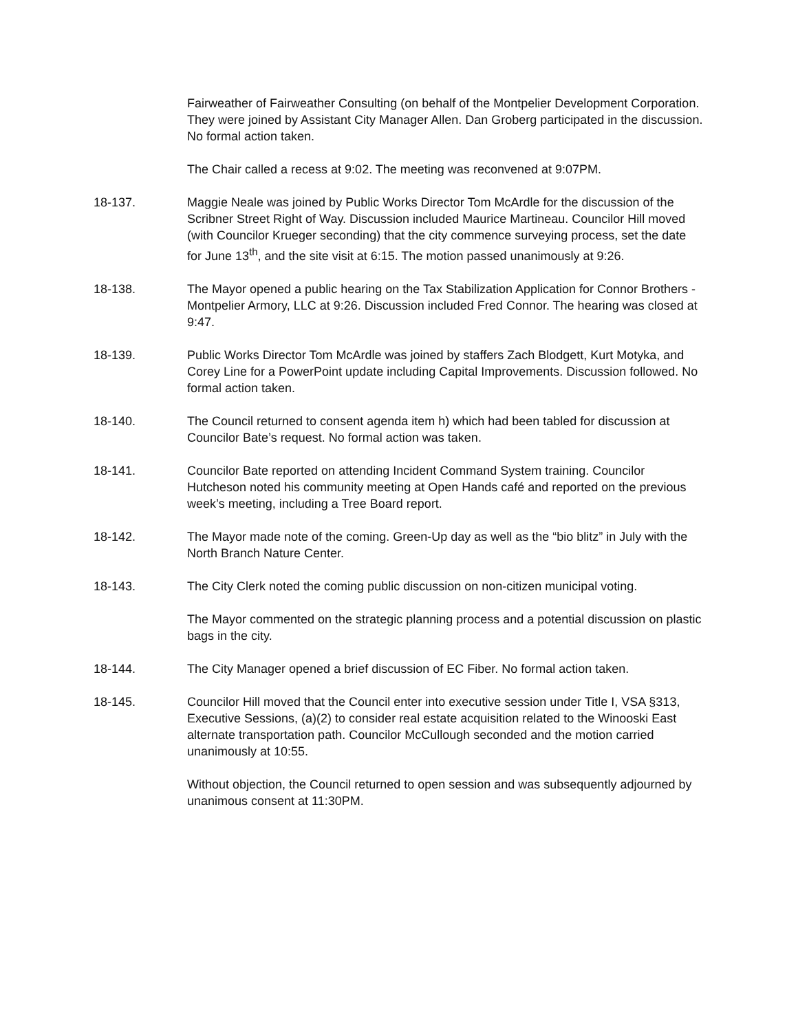Fairweather of Fairweather Consulting (on behalf of the Montpelier Development Corporation. They were joined by Assistant City Manager Allen. Dan Groberg participated in the discussion. No formal action taken.
The Chair called a recess at 9:02. The meeting was reconvened at 9:07PM.
18-137. Maggie Neale was joined by Public Works Director Tom McArdle for the discussion of the Scribner Street Right of Way. Discussion included Maurice Martineau. Councilor Hill moved (with Councilor Krueger seconding) that the city commence surveying process, set the date for June 13<sup>th</sup>, and the site visit at 6:15. The motion passed unanimously at 9:26.
18-138. The Mayor opened a public hearing on the Tax Stabilization Application for Connor Brothers - Montpelier Armory, LLC at 9:26. Discussion included Fred Connor. The hearing was closed at 9:47.
18-139. Public Works Director Tom McArdle was joined by staffers Zach Blodgett, Kurt Motyka, and Corey Line for a PowerPoint update including Capital Improvements. Discussion followed. No formal action taken.
18-140. The Council returned to consent agenda item h) which had been tabled for discussion at Councilor Bate’s request. No formal action was taken.
18-141. Councilor Bate reported on attending Incident Command System training. Councilor Hutcheson noted his community meeting at Open Hands café and reported on the previous week’s meeting, including a Tree Board report.
18-142. The Mayor made note of the coming. Green-Up day as well as the “bio blitz” in July with the North Branch Nature Center.
18-143. The City Clerk noted the coming public discussion on non-citizen municipal voting.
The Mayor commented on the strategic planning process and a potential discussion on plastic bags in the city.
18-144. The City Manager opened a brief discussion of EC Fiber. No formal action taken.
18-145. Councilor Hill moved that the Council enter into executive session under Title I, VSA §313, Executive Sessions, (a)(2) to consider real estate acquisition related to the Winooski East alternate transportation path. Councilor McCullough seconded and the motion carried unanimously at 10:55.
Without objection, the Council returned to open session and was subsequently adjourned by unanimous consent at 11:30PM.